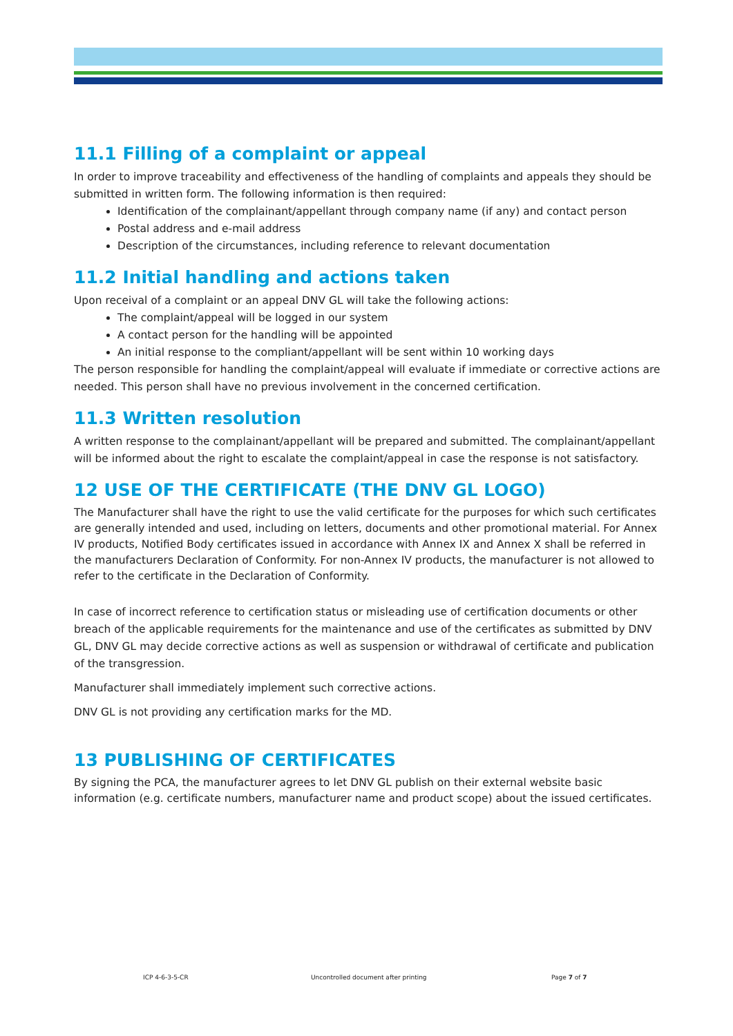11.1 Filling of a complaint or appeal
In order to improve traceability and effectiveness of the handling of complaints and appeals they should be submitted in written form. The following information is then required:
Identification of the complainant/appellant through company name (if any) and contact person
Postal address and e-mail address
Description of the circumstances, including reference to relevant documentation
11.2 Initial handling and actions taken
Upon receival of a complaint or an appeal DNV GL will take the following actions:
The complaint/appeal will be logged in our system
A contact person for the handling will be appointed
An initial response to the compliant/appellant will be sent within 10 working days
The person responsible for handling the complaint/appeal will evaluate if immediate or corrective actions are needed. This person shall have no previous involvement in the concerned certification.
11.3 Written resolution
A written response to the complainant/appellant will be prepared and submitted. The complainant/appellant will be informed about the right to escalate the complaint/appeal in case the response is not satisfactory.
12 USE OF THE CERTIFICATE (THE DNV GL LOGO)
The Manufacturer shall have the right to use the valid certificate for the purposes for which such certificates are generally intended and used, including on letters, documents and other promotional material. For Annex IV products, Notified Body certificates issued in accordance with Annex IX and Annex X shall be referred in the manufacturers Declaration of Conformity. For non-Annex IV products, the manufacturer is not allowed to refer to the certificate in the Declaration of Conformity.
In case of incorrect reference to certification status or misleading use of certification documents or other breach of the applicable requirements for the maintenance and use of the certificates as submitted by DNV GL, DNV GL may decide corrective actions as well as suspension or withdrawal of certificate and publication of the transgression.
Manufacturer shall immediately implement such corrective actions.
DNV GL is not providing any certification marks for the MD.
13 PUBLISHING OF CERTIFICATES
By signing the PCA, the manufacturer agrees to let DNV GL publish on their external website basic information (e.g. certificate numbers, manufacturer name and product scope) about the issued certificates.
ICP 4-6-3-5-CR Uncontrolled document after printing Page 7 of 7